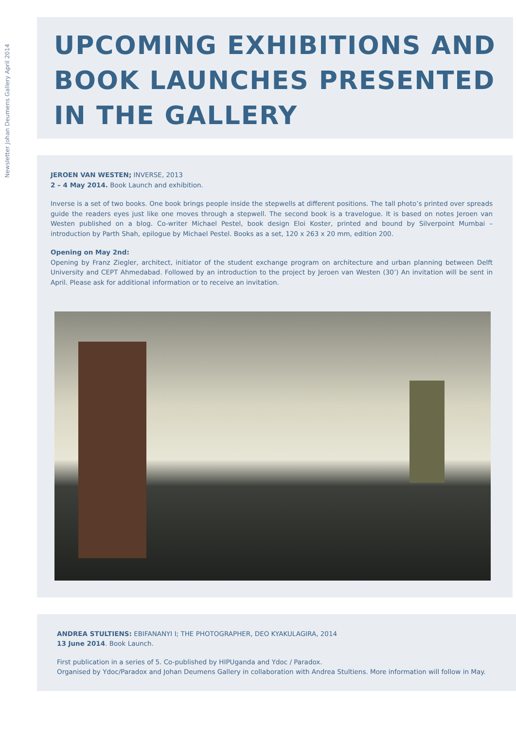Newsletter Johan Deumens Gallery April 2014
UPCOMING EXHIBITIONS AND BOOK LAUNCHES PRESENTED IN THE GALLERY
JEROEN VAN WESTEN; INVERSE, 2013
2 – 4 May 2014. Book Launch and exhibition.
Inverse is a set of two books. One book brings people inside the stepwells at different positions. The tall photo’s printed over spreads guide the readers eyes just like one moves through a stepwell. The second book is a travelogue. It is based on notes Jeroen van Westen published on a blog. Co-writer Michael Pestel, book design Eloi Koster, printed and bound by Silverpoint Mumbai – introduction by Parth Shah, epilogue by Michael Pestel. Books as a set, 120 x 263 x 20 mm, edition 200.
Opening on May 2nd:
Opening by Franz Ziegler, architect, initiator of the student exchange program on architecture and urban planning between Delft University and CEPT Ahmedabad. Followed by an introduction to the project by Jeroen van Westen (30’) An invitation will be sent in April. Please ask for additional information or to receive an invitation.
ANDREA STULTIENS: EBIFANANYI I; THE PHOTOGRAPHER, DEO KYAKULAGIRA, 2014
13 June 2014. Book Launch.
First publication in a series of 5. Co-published by HIPUganda and Ydoc / Paradox.
Organised by Ydoc/Paradox and Johan Deumens Gallery in collaboration with Andrea Stultiens. More information will follow in May.